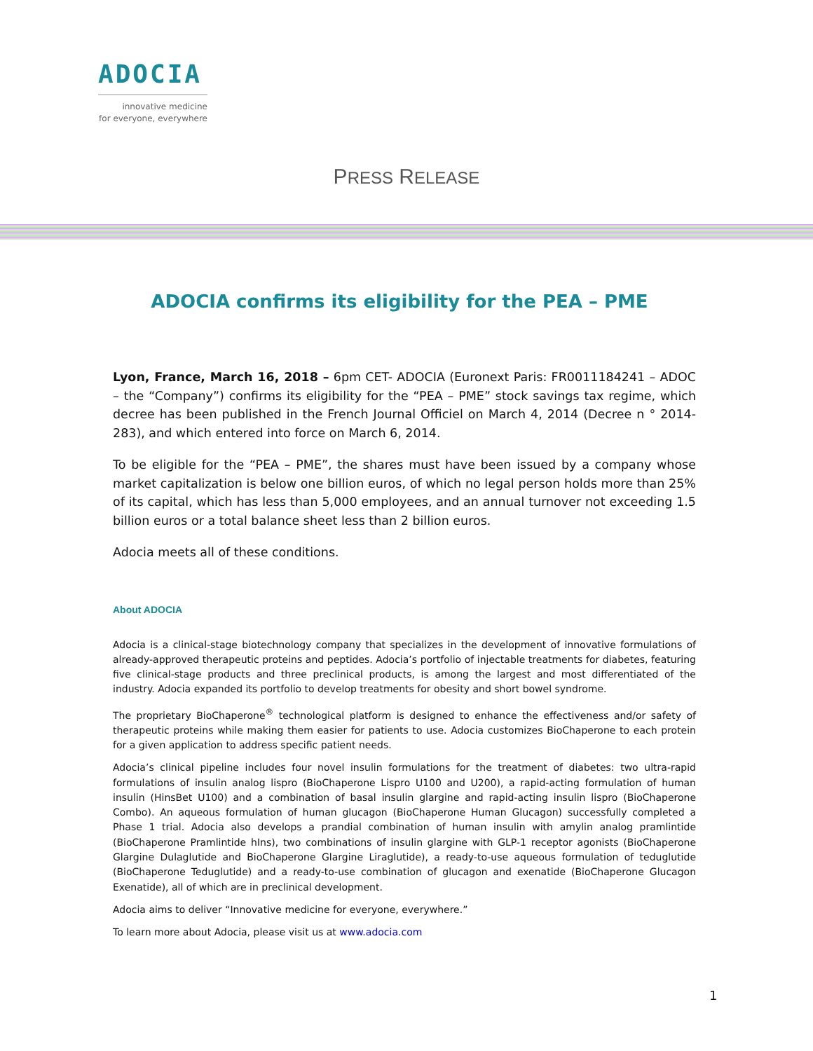ADOCIA
innovative medicine
for everyone, everywhere
PRESS RELEASE
ADOCIA confirms its eligibility for the PEA – PME
Lyon, France, March 16, 2018 – 6pm CET- ADOCIA (Euronext Paris: FR0011184241 – ADOC – the “Company”) confirms its eligibility for the “PEA – PME” stock savings tax regime, which decree has been published in the French Journal Officiel on March 4, 2014 (Decree n ° 2014-283), and which entered into force on March 6, 2014.
To be eligible for the “PEA – PME”, the shares must have been issued by a company whose market capitalization is below one billion euros, of which no legal person holds more than 25% of its capital, which has less than 5,000 employees, and an annual turnover not exceeding 1.5 billion euros or a total balance sheet less than 2 billion euros.
Adocia meets all of these conditions.
About ADOCIA
Adocia is a clinical-stage biotechnology company that specializes in the development of innovative formulations of already-approved therapeutic proteins and peptides. Adocia’s portfolio of injectable treatments for diabetes, featuring five clinical-stage products and three preclinical products, is among the largest and most differentiated of the industry. Adocia expanded its portfolio to develop treatments for obesity and short bowel syndrome.
The proprietary BioChaperone<sup>®</sup> technological platform is designed to enhance the effectiveness and/or safety of therapeutic proteins while making them easier for patients to use. Adocia customizes BioChaperone to each protein for a given application to address specific patient needs.
Adocia’s clinical pipeline includes four novel insulin formulations for the treatment of diabetes: two ultra-rapid formulations of insulin analog lispro (BioChaperone Lispro U100 and U200), a rapid-acting formulation of human insulin (HinsBet U100) and a combination of basal insulin glargine and rapid-acting insulin lispro (BioChaperone Combo). An aqueous formulation of human glucagon (BioChaperone Human Glucagon) successfully completed a Phase 1 trial. Adocia also develops a prandial combination of human insulin with amylin analog pramlintide (BioChaperone Pramlintide hIns), two combinations of insulin glargine with GLP-1 receptor agonists (BioChaperone Glargine Dulaglutide and BioChaperone Glargine Liraglutide), a ready-to-use aqueous formulation of teduglutide (BioChaperone Teduglutide) and a ready-to-use combination of glucagon and exenatide (BioChaperone Glucagon Exenatide), all of which are in preclinical development.
Adocia aims to deliver “Innovative medicine for everyone, everywhere.”
To learn more about Adocia, please visit us at www.adocia.com
1